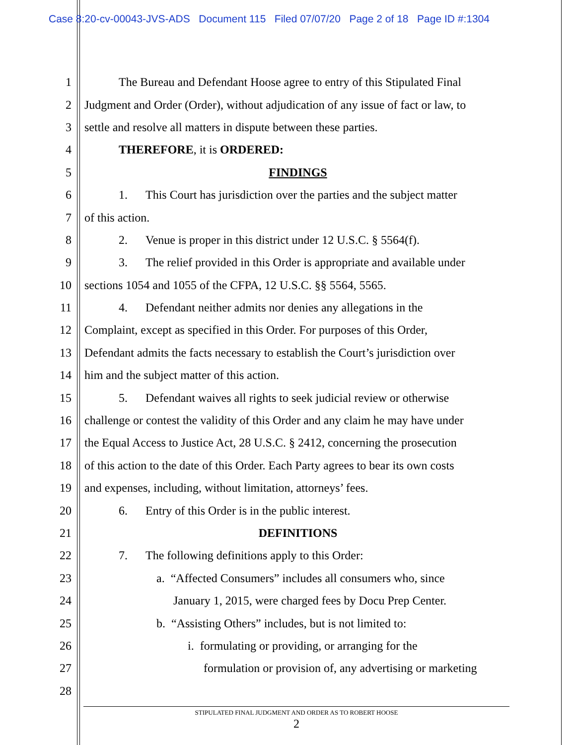Case 8:20-cv-00043-JVS-ADS Document 115 Filed 07/07/20 Page 2 of 18 Page ID #:1304
1 The Bureau and Defendant Hoose agree to entry of this Stipulated Final
2 Judgment and Order (Order), without adjudication of any issue of fact or law, to
3 settle and resolve all matters in dispute between these parties.
4 THEREFORE, it is ORDERED:
5 FINDINGS
6 1. This Court has jurisdiction over the parties and the subject matter
7 of this action.
8 2. Venue is proper in this district under 12 U.S.C. § 5564(f).
9 3. The relief provided in this Order is appropriate and available under
10 sections 1054 and 1055 of the CFPA, 12 U.S.C. §§ 5564, 5565.
11 4. Defendant neither admits nor denies any allegations in the
12 Complaint, except as specified in this Order. For purposes of this Order,
13 Defendant admits the facts necessary to establish the Court’s jurisdiction over
14 him and the subject matter of this action.
15 5. Defendant waives all rights to seek judicial review or otherwise
16 challenge or contest the validity of this Order and any claim he may have under
17 the Equal Access to Justice Act, 28 U.S.C. § 2412, concerning the prosecution
18 of this action to the date of this Order. Each Party agrees to bear its own costs
19 and expenses, including, without limitation, attorneys’ fees.
20 6. Entry of this Order is in the public interest.
21 DEFINITIONS
22 7. The following definitions apply to this Order:
23 a. “Affected Consumers” includes all consumers who, since
24 January 1, 2015, were charged fees by Docu Prep Center.
25 b. “Assisting Others” includes, but is not limited to:
26 i. formulating or providing, or arranging for the
27 formulation or provision of, any advertising or marketing
28
STIPULATED FINAL JUDGMENT AND ORDER AS TO ROBERT HOOSE
2